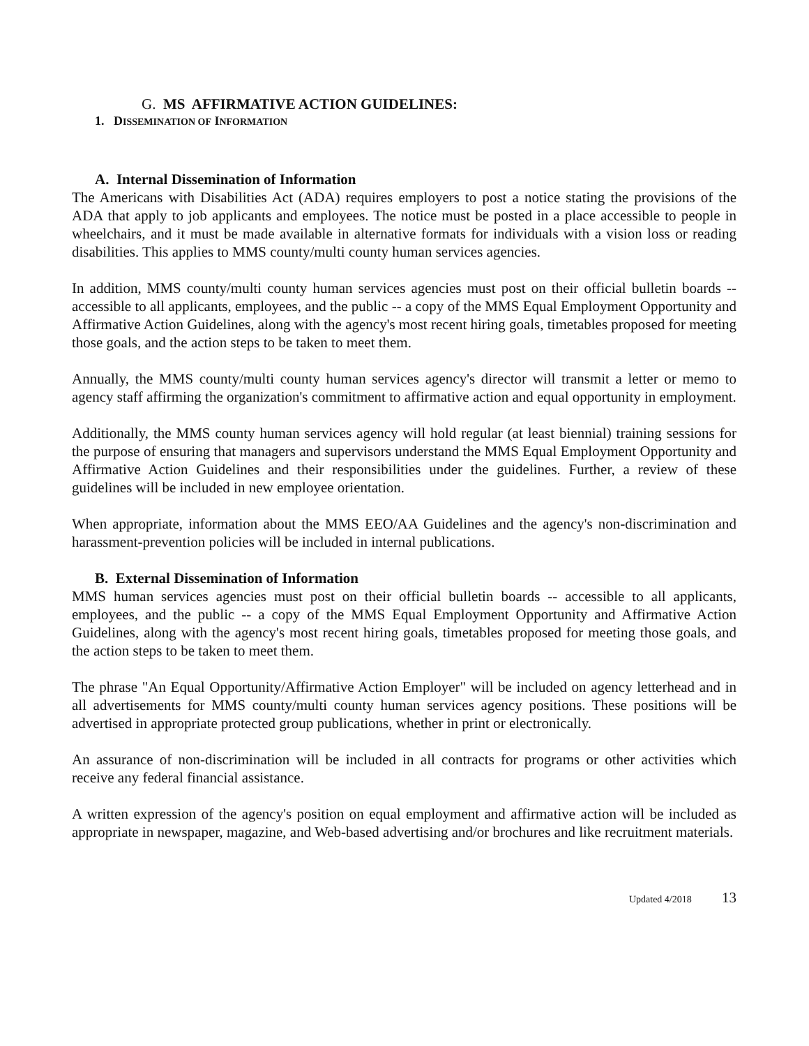G. MS AFFIRMATIVE ACTION GUIDELINES:
1. DISSEMINATION OF INFORMATION
A. Internal Dissemination of Information
The Americans with Disabilities Act (ADA) requires employers to post a notice stating the provisions of the ADA that apply to job applicants and employees. The notice must be posted in a place accessible to people in wheelchairs, and it must be made available in alternative formats for individuals with a vision loss or reading disabilities. This applies to MMS county/multi county human services agencies.
In addition, MMS county/multi county human services agencies must post on their official bulletin boards -- accessible to all applicants, employees, and the public -- a copy of the MMS Equal Employment Opportunity and Affirmative Action Guidelines, along with the agency's most recent hiring goals, timetables proposed for meeting those goals, and the action steps to be taken to meet them.
Annually, the MMS county/multi county human services agency's director will transmit a letter or memo to agency staff affirming the organization's commitment to affirmative action and equal opportunity in employment.
Additionally, the MMS county human services agency will hold regular (at least biennial) training sessions for the purpose of ensuring that managers and supervisors understand the MMS Equal Employment Opportunity and Affirmative Action Guidelines and their responsibilities under the guidelines. Further, a review of these guidelines will be included in new employee orientation.
When appropriate, information about the MMS EEO/AA Guidelines and the agency's non-discrimination and harassment-prevention policies will be included in internal publications.
B. External Dissemination of Information
MMS human services agencies must post on their official bulletin boards -- accessible to all applicants, employees, and the public -- a copy of the MMS Equal Employment Opportunity and Affirmative Action Guidelines, along with the agency's most recent hiring goals, timetables proposed for meeting those goals, and the action steps to be taken to meet them.
The phrase "An Equal Opportunity/Affirmative Action Employer" will be included on agency letterhead and in all advertisements for MMS county/multi county human services agency positions. These positions will be advertised in appropriate protected group publications, whether in print or electronically.
An assurance of non-discrimination will be included in all contracts for programs or other activities which receive any federal financial assistance.
A written expression of the agency's position on equal employment and affirmative action will be included as appropriate in newspaper, magazine, and Web-based advertising and/or brochures and like recruitment materials.
Updated 4/2018 13